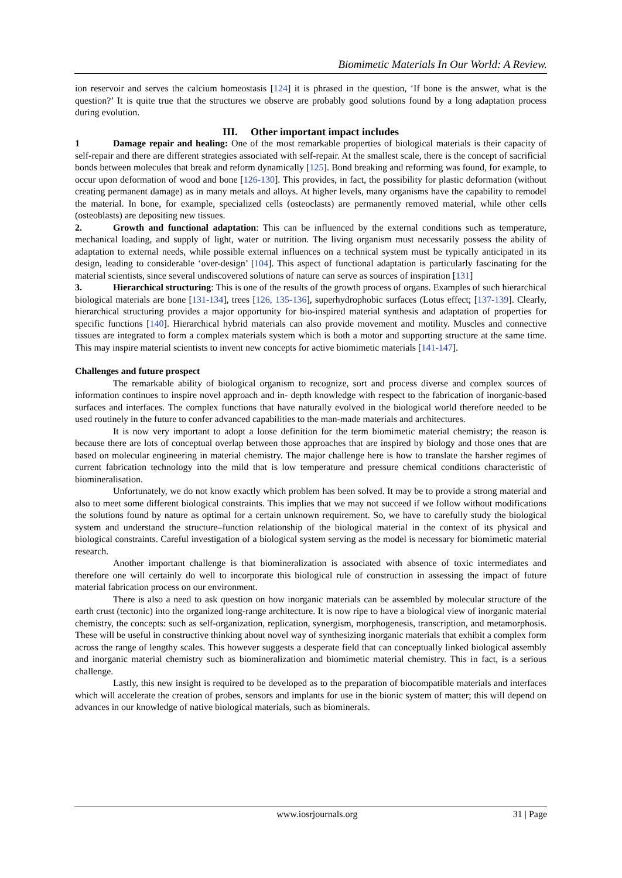Biomimetic Materials In Our World: A Review.
ion reservoir and serves the calcium homeostasis [124] it is phrased in the question, ‘If bone is the answer, what is the question?’ It is quite true that the structures we observe are probably good solutions found by a long adaptation process during evolution.
III. Other important impact includes
1 Damage repair and healing: One of the most remarkable properties of biological materials is their capacity of self-repair and there are different strategies associated with self-repair. At the smallest scale, there is the concept of sacrificial bonds between molecules that break and reform dynamically [125]. Bond breaking and reforming was found, for example, to occur upon deformation of wood and bone [126-130]. This provides, in fact, the possibility for plastic deformation (without creating permanent damage) as in many metals and alloys. At higher levels, many organisms have the capability to remodel the material. In bone, for example, specialized cells (osteoclasts) are permanently removed material, while other cells (osteoblasts) are depositing new tissues.
2. Growth and functional adaptation: This can be influenced by the external conditions such as temperature, mechanical loading, and supply of light, water or nutrition. The living organism must necessarily possess the ability of adaptation to external needs, while possible external influences on a technical system must be typically anticipated in its design, leading to considerable ‘over-design’ [104]. This aspect of functional adaptation is particularly fascinating for the material scientists, since several undiscovered solutions of nature can serve as sources of inspiration [131]
3. Hierarchical structuring: This is one of the results of the growth process of organs. Examples of such hierarchical biological materials are bone [131-134], trees [126, 135-136], superhydrophobic surfaces (Lotus effect; [137-139]. Clearly, hierarchical structuring provides a major opportunity for bio-inspired material synthesis and adaptation of properties for specific functions [140]. Hierarchical hybrid materials can also provide movement and motility. Muscles and connective tissues are integrated to form a complex materials system which is both a motor and supporting structure at the same time. This may inspire material scientists to invent new concepts for active biomimetic materials [141-147].
Challenges and future prospect
The remarkable ability of biological organism to recognize, sort and process diverse and complex sources of information continues to inspire novel approach and in- depth knowledge with respect to the fabrication of inorganic-based surfaces and interfaces. The complex functions that have naturally evolved in the biological world therefore needed to be used routinely in the future to confer advanced capabilities to the man-made materials and architectures.
It is now very important to adopt a loose definition for the term biomimetic material chemistry; the reason is because there are lots of conceptual overlap between those approaches that are inspired by biology and those ones that are based on molecular engineering in material chemistry. The major challenge here is how to translate the harsher regimes of current fabrication technology into the mild that is low temperature and pressure chemical conditions characteristic of biomineralisation.
Unfortunately, we do not know exactly which problem has been solved. It may be to provide a strong material and also to meet some different biological constraints. This implies that we may not succeed if we follow without modifications the solutions found by nature as optimal for a certain unknown requirement. So, we have to carefully study the biological system and understand the structure–function relationship of the biological material in the context of its physical and biological constraints. Careful investigation of a biological system serving as the model is necessary for biomimetic material research.
Another important challenge is that biomineralization is associated with absence of toxic intermediates and therefore one will certainly do well to incorporate this biological rule of construction in assessing the impact of future material fabrication process on our environment.
There is also a need to ask question on how inorganic materials can be assembled by molecular structure of the earth crust (tectonic) into the organized long-range architecture. It is now ripe to have a biological view of inorganic material chemistry, the concepts: such as self-organization, replication, synergism, morphogenesis, transcription, and metamorphosis. These will be useful in constructive thinking about novel way of synthesizing inorganic materials that exhibit a complex form across the range of lengthy scales. This however suggests a desperate field that can conceptually linked biological assembly and inorganic material chemistry such as biomineralization and biomimetic material chemistry. This in fact, is a serious challenge.
Lastly, this new insight is required to be developed as to the preparation of biocompatible materials and interfaces which will accelerate the creation of probes, sensors and implants for use in the bionic system of matter; this will depend on advances in our knowledge of native biological materials, such as biominerals.
www.iosrjournals.org 31 | Page